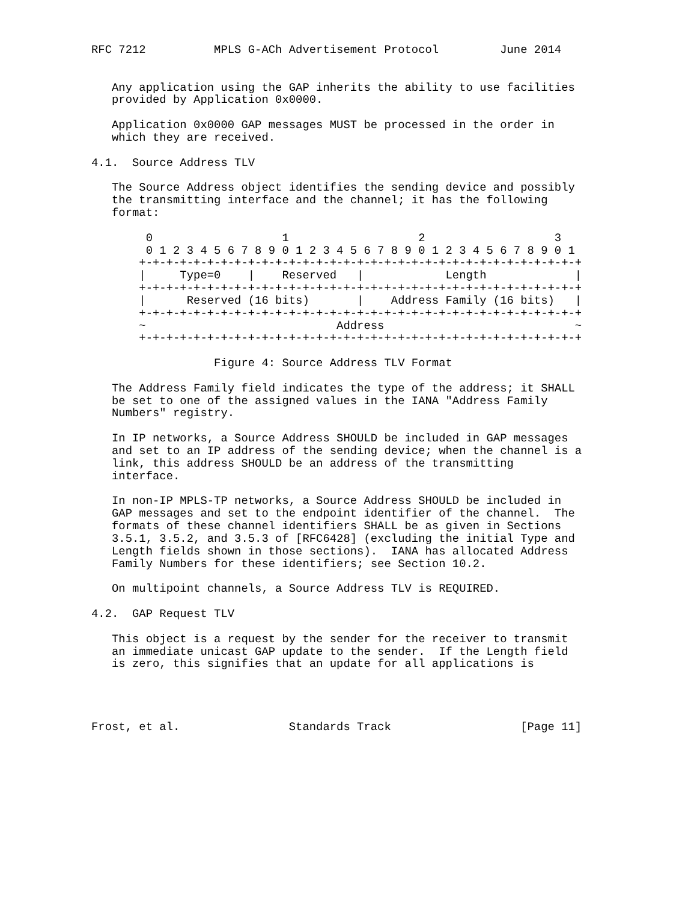RFC 7212          MPLS G-ACh Advertisement Protocol         June 2014


   Any application using the GAP inherits the ability to use facilities
   provided by Application 0x0000.

   Application 0x0000 GAP messages MUST be processed in the order in
   which they are received.

4.1.  Source Address TLV

   The Source Address object identifies the sending device and possibly
   the transmitting interface and the channel; it has the following
   format:

        0                   1                   2                   3
        0 1 2 3 4 5 6 7 8 9 0 1 2 3 4 5 6 7 8 9 0 1 2 3 4 5 6 7 8 9 0 1
       +-+-+-+-+-+-+-+-+-+-+-+-+-+-+-+-+-+-+-+-+-+-+-+-+-+-+-+-+-+-+-+-+
       |     Type=0    |    Reserved   |            Length             |
       +-+-+-+-+-+-+-+-+-+-+-+-+-+-+-+-+-+-+-+-+-+-+-+-+-+-+-+-+-+-+-+-+
       |      Reserved (16 bits)       |    Address Family (16 bits)   |
       +-+-+-+-+-+-+-+-+-+-+-+-+-+-+-+-+-+-+-+-+-+-+-+-+-+-+-+-+-+-+-+-+
       ~                            Address                            ~
       +-+-+-+-+-+-+-+-+-+-+-+-+-+-+-+-+-+-+-+-+-+-+-+-+-+-+-+-+-+-+-+-+

                  Figure 4: Source Address TLV Format

   The Address Family field indicates the type of the address; it SHALL
   be set to one of the assigned values in the IANA "Address Family
   Numbers" registry.

   In IP networks, a Source Address SHOULD be included in GAP messages
   and set to an IP address of the sending device; when the channel is a
   link, this address SHOULD be an address of the transmitting
   interface.

   In non-IP MPLS-TP networks, a Source Address SHOULD be included in
   GAP messages and set to the endpoint identifier of the channel.  The
   formats of these channel identifiers SHALL be as given in Sections
   3.5.1, 3.5.2, and 3.5.3 of [RFC6428] (excluding the initial Type and
   Length fields shown in those sections).  IANA has allocated Address
   Family Numbers for these identifiers; see Section 10.2.

   On multipoint channels, a Source Address TLV is REQUIRED.

4.2.  GAP Request TLV

   This object is a request by the sender for the receiver to transmit
   an immediate unicast GAP update to the sender.  If the Length field
   is zero, this signifies that an update for all applications is




Frost, et al.                Standards Track                   [Page 11]